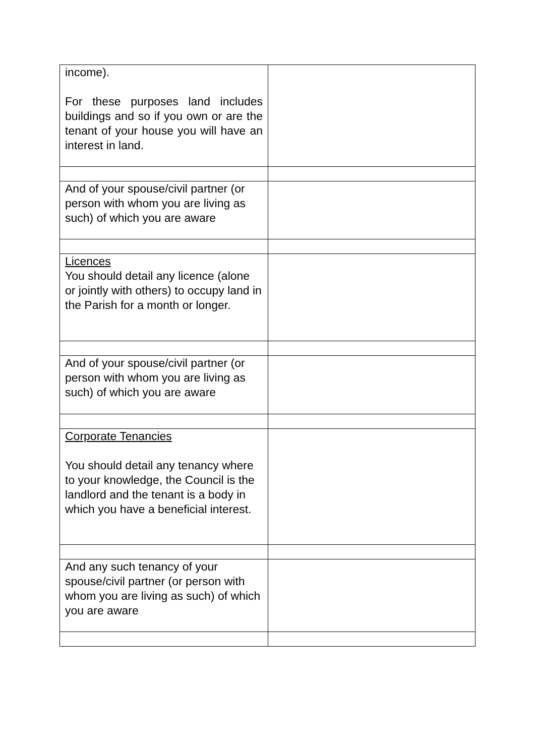| income). For these purposes land includes buildings and so if you own or are the tenant of your house you will have an interest in land. | |
| And of your spouse/civil partner (or person with whom you are living as such) of which you are aware | |
| Licences You should detail any licence (alone or jointly with others) to occupy land in the Parish for a month or longer. | |
| And of your spouse/civil partner (or person with whom you are living as such) of which you are aware | |
| Corporate Tenancies You should detail any tenancy where to your knowledge, the Council is the landlord and the tenant is a body in which you have a beneficial interest. | |
| And any such tenancy of your spouse/civil partner (or person with whom you are living as such) of which you are aware | |